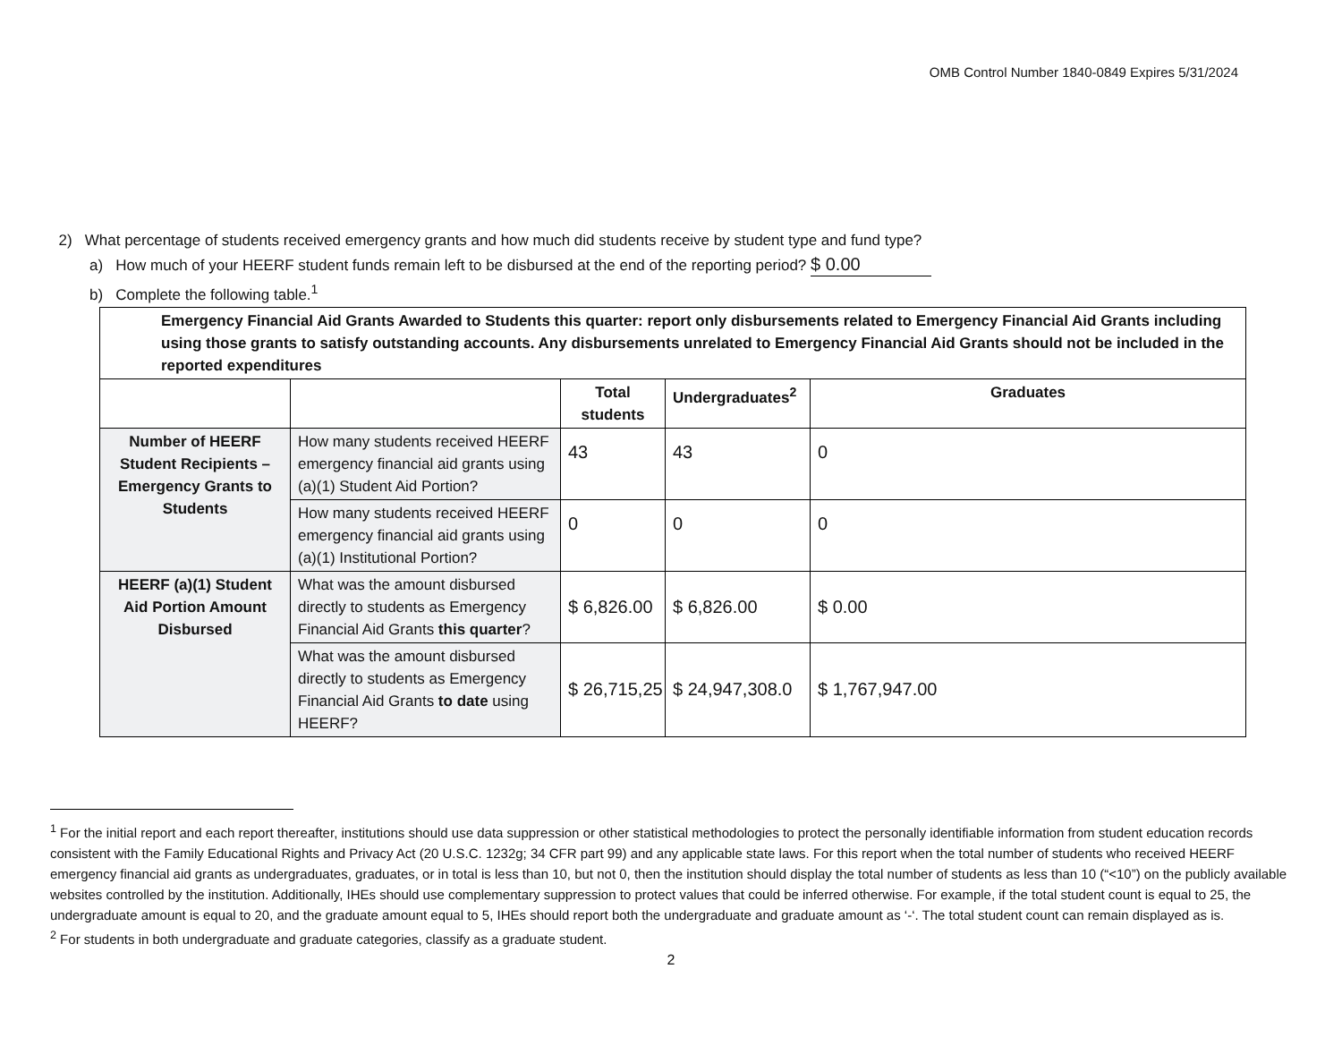OMB Control Number 1840-0849 Expires 5/31/2024
2) What percentage of students received emergency grants and how much did students receive by student type and fund type?
a) How much of your HEERF student funds remain left to be disbursed at the end of the reporting period? $ 0.00
b) Complete the following table.<sup>1</sup>
| Emergency Financial Aid Grants Awarded to Students this quarter: report only disbursements related to Emergency Financial Aid Grants including using those grants to satisfy outstanding accounts. Any disbursements unrelated to Emergency Financial Aid Grants should not be included in the reported expenditures | | | | |
| --- | --- | --- | --- | --- |
| | | Total students | Undergraduates<sup>2</sup> | Graduates |
| Number of HEERF Student Recipients – Emergency Grants to Students | How many students received HEERF emergency financial aid grants using (a)(1) Student Aid Portion? | 43 | 43 | 0 |
| | How many students received HEERF emergency financial aid grants using (a)(1) Institutional Portion? | 0 | 0 | 0 |
| HEERF (a)(1) Student Aid Portion Amount Disbursed | What was the amount disbursed directly to students as Emergency Financial Aid Grants this quarter ? | $ 6,826.00 | $ 6,826.00 | $ 0.00 |
| | What was the amount disbursed directly to students as Emergency Financial Aid Grants to date using HEERF? | $ 26,715,25 | $ 24,947,308.0 | $ 1,767,947.00 |
<sup>1</sup> For the initial report and each report thereafter, institutions should use data suppression or other statistical methodologies to protect the personally identifiable information from student education records consistent with the Family Educational Rights and Privacy Act (20 U.S.C. 1232g; 34 CFR part 99) and any applicable state laws. For this report when the total number of students who received HEERF emergency financial aid grants as undergraduates, graduates, or in total is less than 10, but not 0, then the institution should display the total number of students as less than 10 (“<10”) on the publicly available websites controlled by the institution. Additionally, IHEs should use complementary suppression to protect values that could be inferred otherwise. For example, if the total student count is equal to 25, the undergraduate amount is equal to 20, and the graduate amount equal to 5, IHEs should report both the undergraduate and graduate amount as ‘-‘. The total student count can remain displayed as is.
<sup>2</sup> For students in both undergraduate and graduate categories, classify as a graduate student.
2